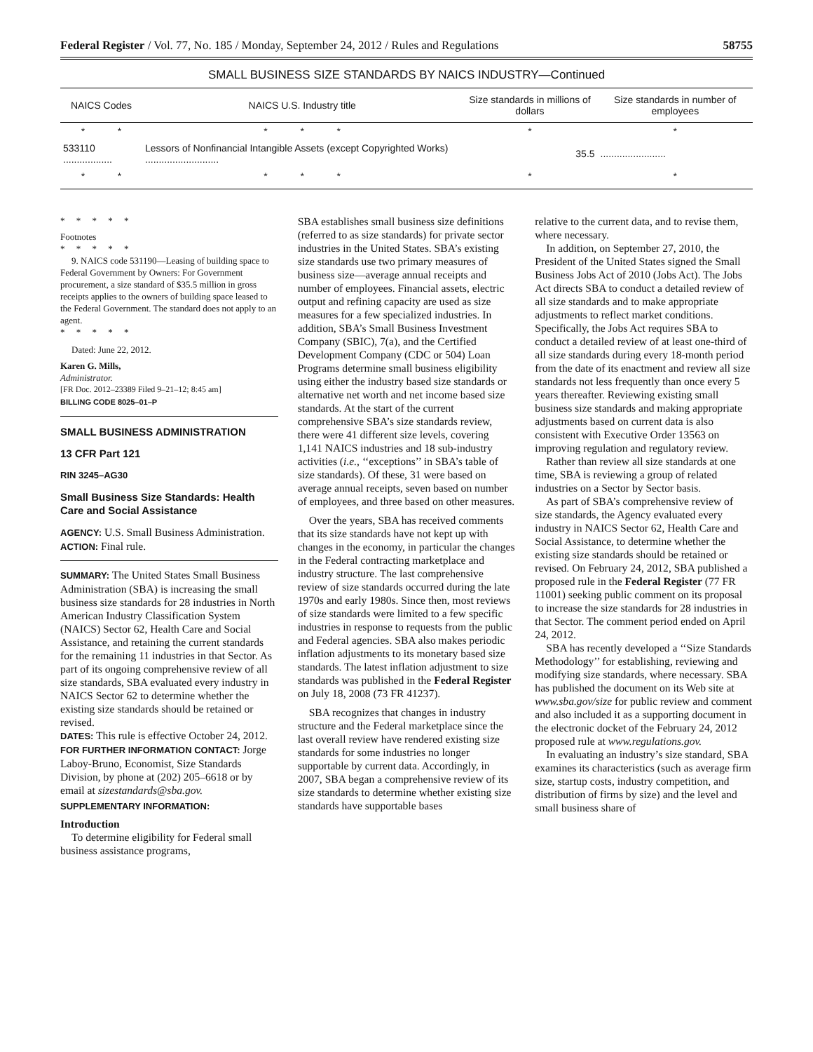Federal Register / Vol. 77, No. 185 / Monday, September 24, 2012 / Rules and Regulations 58755
SMALL BUSINESS SIZE STANDARDS BY NAICS INDUSTRY—Continued
| NAICS Codes | NAICS U.S. Industry title | Size standards in millions of dollars | Size standards in number of employees |
| --- | --- | --- | --- |
| * * | * * * | * | * |
| 533110 .................. | Lessors of Nonfinancial Intangible Assets (except Copyrighted Works) ........................... | 35.5 | ........................ |
| * * | * * * | * | * |
* * * * *
Footnotes
* * * * *
9. NAICS code 531190—Leasing of building space to Federal Government by Owners: For Government procurement, a size standard of $35.5 million in gross receipts applies to the owners of building space leased to the Federal Government. The standard does not apply to an agent.
* * * * *
Dated: June 22, 2012.
Karen G. Mills,
Administrator.
[FR Doc. 2012–23389 Filed 9–21–12; 8:45 am]
BILLING CODE 8025–01–P
SMALL BUSINESS ADMINISTRATION
13 CFR Part 121
RIN 3245–AG30
Small Business Size Standards: Health Care and Social Assistance
AGENCY: U.S. Small Business Administration.
ACTION: Final rule.
SUMMARY: The United States Small Business Administration (SBA) is increasing the small business size standards for 28 industries in North American Industry Classification System (NAICS) Sector 62, Health Care and Social Assistance, and retaining the current standards for the remaining 11 industries in that Sector. As part of its ongoing comprehensive review of all size standards, SBA evaluated every industry in NAICS Sector 62 to determine whether the existing size standards should be retained or revised.
DATES: This rule is effective October 24, 2012.
FOR FURTHER INFORMATION CONTACT: Jorge Laboy-Bruno, Economist, Size Standards Division, by phone at (202) 205–6618 or by email at sizestandards@sba.gov.
SUPPLEMENTARY INFORMATION:
Introduction
To determine eligibility for Federal small business assistance programs,
SBA establishes small business size definitions (referred to as size standards) for private sector industries in the United States. SBA’s existing size standards use two primary measures of business size—average annual receipts and number of employees. Financial assets, electric output and refining capacity are used as size measures for a few specialized industries. In addition, SBA’s Small Business Investment Company (SBIC), 7(a), and the Certified Development Company (CDC or 504) Loan Programs determine small business eligibility using either the industry based size standards or alternative net worth and net income based size standards. At the start of the current comprehensive SBA’s size standards review, there were 41 different size levels, covering 1,141 NAICS industries and 18 sub-industry activities (i.e., ‘‘exceptions’’ in SBA’s table of size standards). Of these, 31 were based on average annual receipts, seven based on number of employees, and three based on other measures.
Over the years, SBA has received comments that its size standards have not kept up with changes in the economy, in particular the changes in the Federal contracting marketplace and industry structure. The last comprehensive review of size standards occurred during the late 1970s and early 1980s. Since then, most reviews of size standards were limited to a few specific industries in response to requests from the public and Federal agencies. SBA also makes periodic inflation adjustments to its monetary based size standards. The latest inflation adjustment to size standards was published in the Federal Register on July 18, 2008 (73 FR 41237).
SBA recognizes that changes in industry structure and the Federal marketplace since the last overall review have rendered existing size standards for some industries no longer supportable by current data. Accordingly, in 2007, SBA began a comprehensive review of its size standards to determine whether existing size standards have supportable bases
relative to the current data, and to revise them, where necessary.
In addition, on September 27, 2010, the President of the United States signed the Small Business Jobs Act of 2010 (Jobs Act). The Jobs Act directs SBA to conduct a detailed review of all size standards and to make appropriate adjustments to reflect market conditions. Specifically, the Jobs Act requires SBA to conduct a detailed review of at least one-third of all size standards during every 18-month period from the date of its enactment and review all size standards not less frequently than once every 5 years thereafter. Reviewing existing small business size standards and making appropriate adjustments based on current data is also consistent with Executive Order 13563 on improving regulation and regulatory review.
Rather than review all size standards at one time, SBA is reviewing a group of related industries on a Sector by Sector basis.
As part of SBA’s comprehensive review of size standards, the Agency evaluated every industry in NAICS Sector 62, Health Care and Social Assistance, to determine whether the existing size standards should be retained or revised. On February 24, 2012, SBA published a proposed rule in the Federal Register (77 FR 11001) seeking public comment on its proposal to increase the size standards for 28 industries in that Sector. The comment period ended on April 24, 2012.
SBA has recently developed a ‘‘Size Standards Methodology’’ for establishing, reviewing and modifying size standards, where necessary. SBA has published the document on its Web site at www.sba.gov/size for public review and comment and also included it as a supporting document in the electronic docket of the February 24, 2012 proposed rule at www.regulations.gov.
In evaluating an industry’s size standard, SBA examines its characteristics (such as average firm size, startup costs, industry competition, and distribution of firms by size) and the level and small business share of